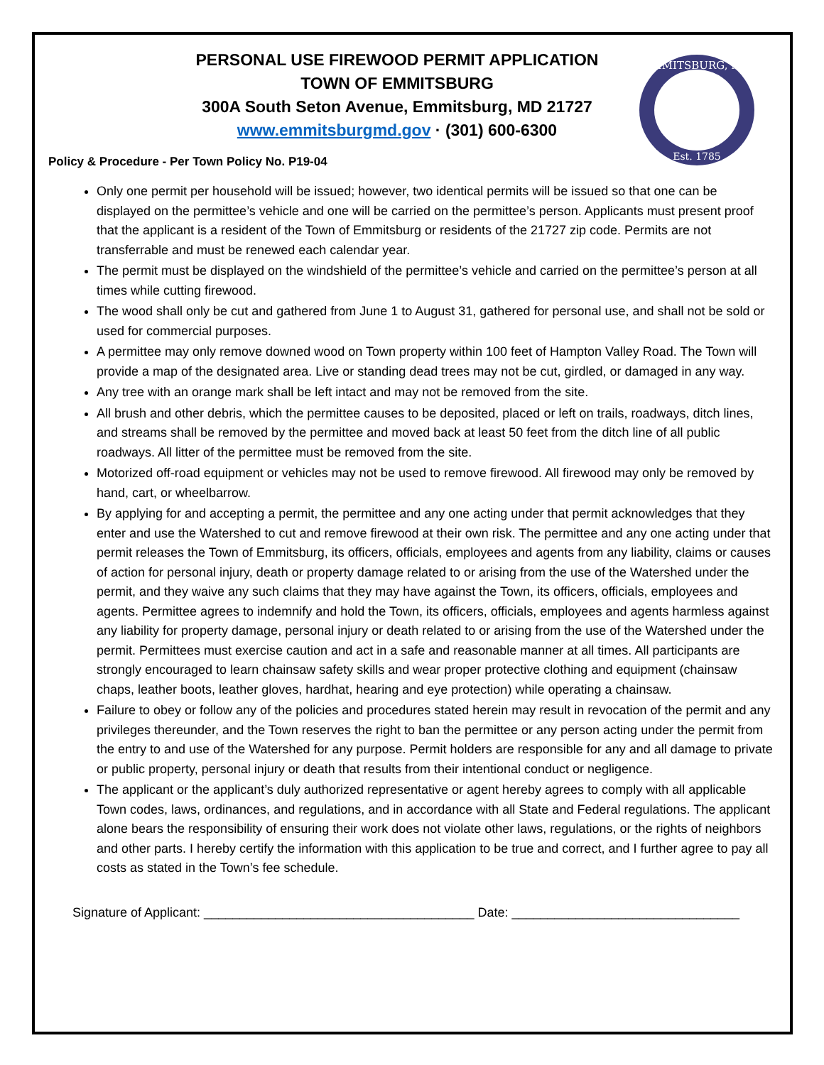EMMITSBURG, MD
Est. 1785
PERSONAL USE FIREWOOD PERMIT APPLICATION
TOWN OF EMMITSBURG
300A South Seton Avenue, Emmitsburg, MD 21727
www.emmitsburgmd.gov · (301) 600-6300
Policy & Procedure - Per Town Policy No. P19-04
Only one permit per household will be issued; however, two identical permits will be issued so that one can be displayed on the permittee’s vehicle and one will be carried on the permittee’s person. Applicants must present proof that the applicant is a resident of the Town of Emmitsburg or residents of the 21727 zip code. Permits are not transferrable and must be renewed each calendar year.
The permit must be displayed on the windshield of the permittee’s vehicle and carried on the permittee’s person at all times while cutting firewood.
The wood shall only be cut and gathered from June 1 to August 31, gathered for personal use, and shall not be sold or used for commercial purposes.
A permittee may only remove downed wood on Town property within 100 feet of Hampton Valley Road. The Town will provide a map of the designated area. Live or standing dead trees may not be cut, girdled, or damaged in any way.
Any tree with an orange mark shall be left intact and may not be removed from the site.
All brush and other debris, which the permittee causes to be deposited, placed or left on trails, roadways, ditch lines, and streams shall be removed by the permittee and moved back at least 50 feet from the ditch line of all public roadways. All litter of the permittee must be removed from the site.
Motorized off-road equipment or vehicles may not be used to remove firewood. All firewood may only be removed by hand, cart, or wheelbarrow.
By applying for and accepting a permit, the permittee and any one acting under that permit acknowledges that they enter and use the Watershed to cut and remove firewood at their own risk. The permittee and any one acting under that permit releases the Town of Emmitsburg, its officers, officials, employees and agents from any liability, claims or causes of action for personal injury, death or property damage related to or arising from the use of the Watershed under the permit, and they waive any such claims that they may have against the Town, its officers, officials, employees and agents. Permittee agrees to indemnify and hold the Town, its officers, officials, employees and agents harmless against any liability for property damage, personal injury or death related to or arising from the use of the Watershed under the permit. Permittees must exercise caution and act in a safe and reasonable manner at all times. All participants are strongly encouraged to learn chainsaw safety skills and wear proper protective clothing and equipment (chainsaw chaps, leather boots, leather gloves, hardhat, hearing and eye protection) while operating a chainsaw.
Failure to obey or follow any of the policies and procedures stated herein may result in revocation of the permit and any privileges thereunder, and the Town reserves the right to ban the permittee or any person acting under the permit from the entry to and use of the Watershed for any purpose. Permit holders are responsible for any and all damage to private or public property, personal injury or death that results from their intentional conduct or negligence.
The applicant or the applicant’s duly authorized representative or agent hereby agrees to comply with all applicable Town codes, laws, ordinances, and regulations, and in accordance with all State and Federal regulations. The applicant alone bears the responsibility of ensuring their work does not violate other laws, regulations, or the rights of neighbors and other parts. I hereby certify the information with this application to be true and correct, and I further agree to pay all costs as stated in the Town’s fee schedule.
Signature of Applicant: ______________________________________ Date: ________________________________